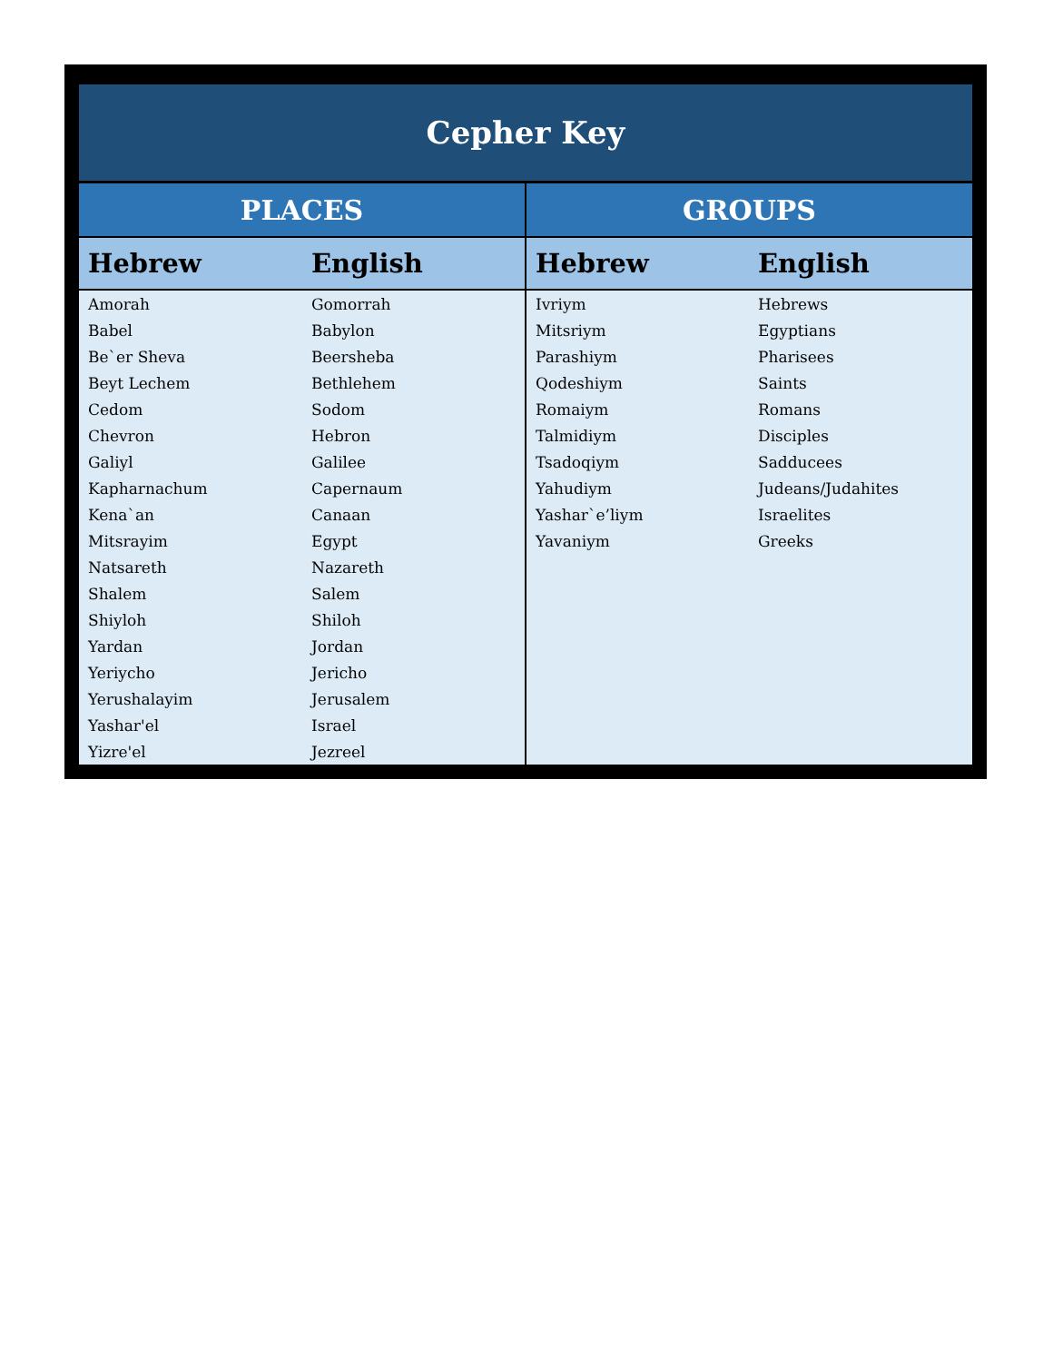| Cepher Key | | | |
| PLACES | | GROUPS | |
| Hebrew | English | Hebrew | English |
| Amorah | Gomorrah | Ivriym | Hebrews |
| Babel | Babylon | Mitsriym | Egyptians |
| Be`er Sheva | Beersheba | Parashiym | Pharisees |
| Beyt Lechem | Bethlehem | Qodeshiym | Saints |
| Cedom | Sodom | Romaiym | Romans |
| Chevron | Hebron | Talmidiym | Disciples |
| Galiyl | Galilee | Tsadoqiym | Sadducees |
| Kapharnachum | Capernaum | Yahudiym | Judeans/Judahites |
| Kena`an | Canaan | Yashar`e’liym | Israelites |
| Mitsrayim | Egypt | Yavaniym | Greeks |
| Natsareth | Nazareth | | |
| Shalem | Salem | | |
| Shiyloh | Shiloh | | |
| Yardan | Jordan | | |
| Yeriycho | Jericho | | |
| Yerushalayim | Jerusalem | | |
| Yashar'el | Israel | | |
| Yizre'el | Jezreel | | |